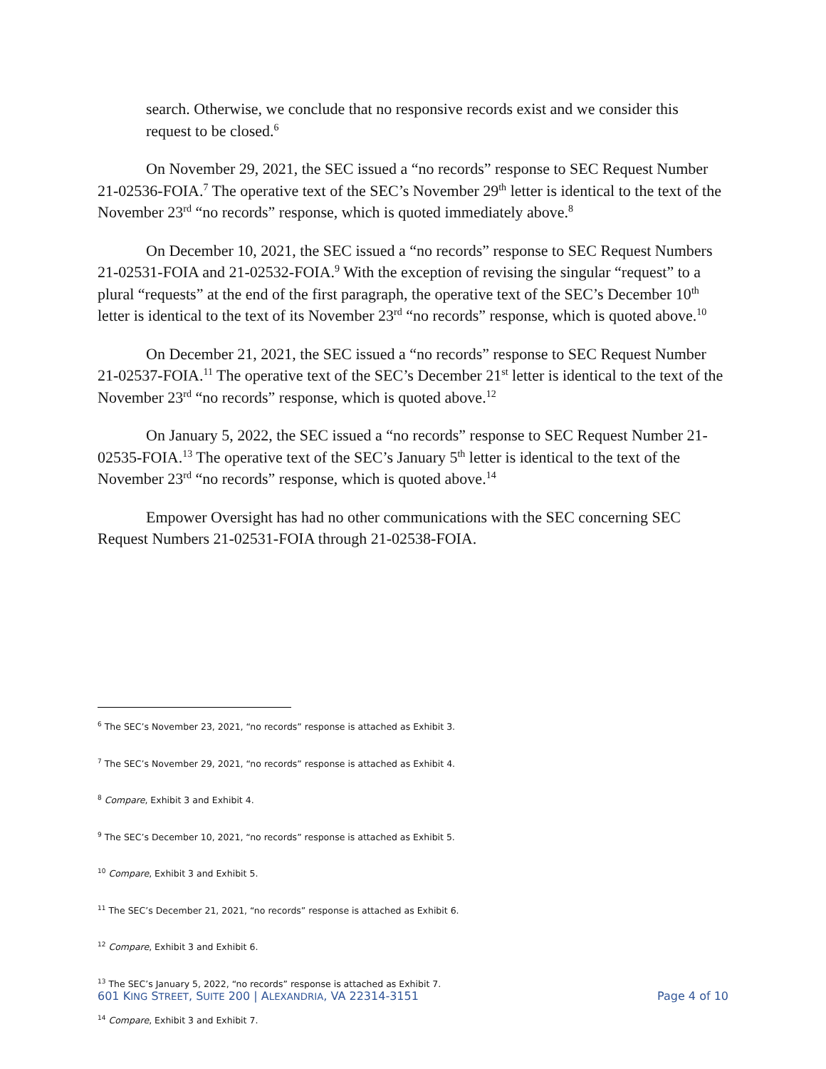search. Otherwise, we conclude that no responsive records exist and we consider this request to be closed.<sup>6</sup>
On November 29, 2021, the SEC issued a “no records” response to SEC Request Number 21-02536-FOIA.<sup>7</sup> The operative text of the SEC’s November 29<sup>th</sup> letter is identical to the text of the November 23<sup>rd</sup> “no records” response, which is quoted immediately above.<sup>8</sup>
On December 10, 2021, the SEC issued a “no records” response to SEC Request Numbers 21-02531-FOIA and 21-02532-FOIA.<sup>9</sup> With the exception of revising the singular “request” to a plural “requests” at the end of the first paragraph, the operative text of the SEC’s December 10<sup>th</sup> letter is identical to the text of its November 23<sup>rd</sup> “no records” response, which is quoted above.<sup>10</sup>
On December 21, 2021, the SEC issued a “no records” response to SEC Request Number 21-02537-FOIA.<sup>11</sup> The operative text of the SEC’s December 21<sup>st</sup> letter is identical to the text of the November 23<sup>rd</sup> “no records” response, which is quoted above.<sup>12</sup>
On January 5, 2022, the SEC issued a “no records” response to SEC Request Number 21-02535-FOIA.<sup>13</sup> The operative text of the SEC’s January 5<sup>th</sup> letter is identical to the text of the November 23<sup>rd</sup> “no records” response, which is quoted above.<sup>14</sup>
Empower Oversight has had no other communications with the SEC concerning SEC Request Numbers 21-02531-FOIA through 21-02538-FOIA.
<sup>6</sup> The SEC’s November 23, 2021, “no records” response is attached as Exhibit 3.
<sup>7</sup> The SEC’s November 29, 2021, “no records” response is attached as Exhibit 4.
<sup>8</sup> Compare, Exhibit 3 and Exhibit 4.
<sup>9</sup> The SEC’s December 10, 2021, “no records” response is attached as Exhibit 5.
<sup>10</sup> Compare, Exhibit 3 and Exhibit 5.
<sup>11</sup> The SEC’s December 21, 2021, “no records” response is attached as Exhibit 6.
<sup>12</sup> Compare, Exhibit 3 and Exhibit 6.
<sup>13</sup> The SEC’s January 5, 2022, “no records” response is attached as Exhibit 7.
<sup>14</sup> Compare, Exhibit 3 and Exhibit 7.
601 KING STREET, SUITE 200 | ALEXANDRIA, VA 22314-3151 Page 4 of 10